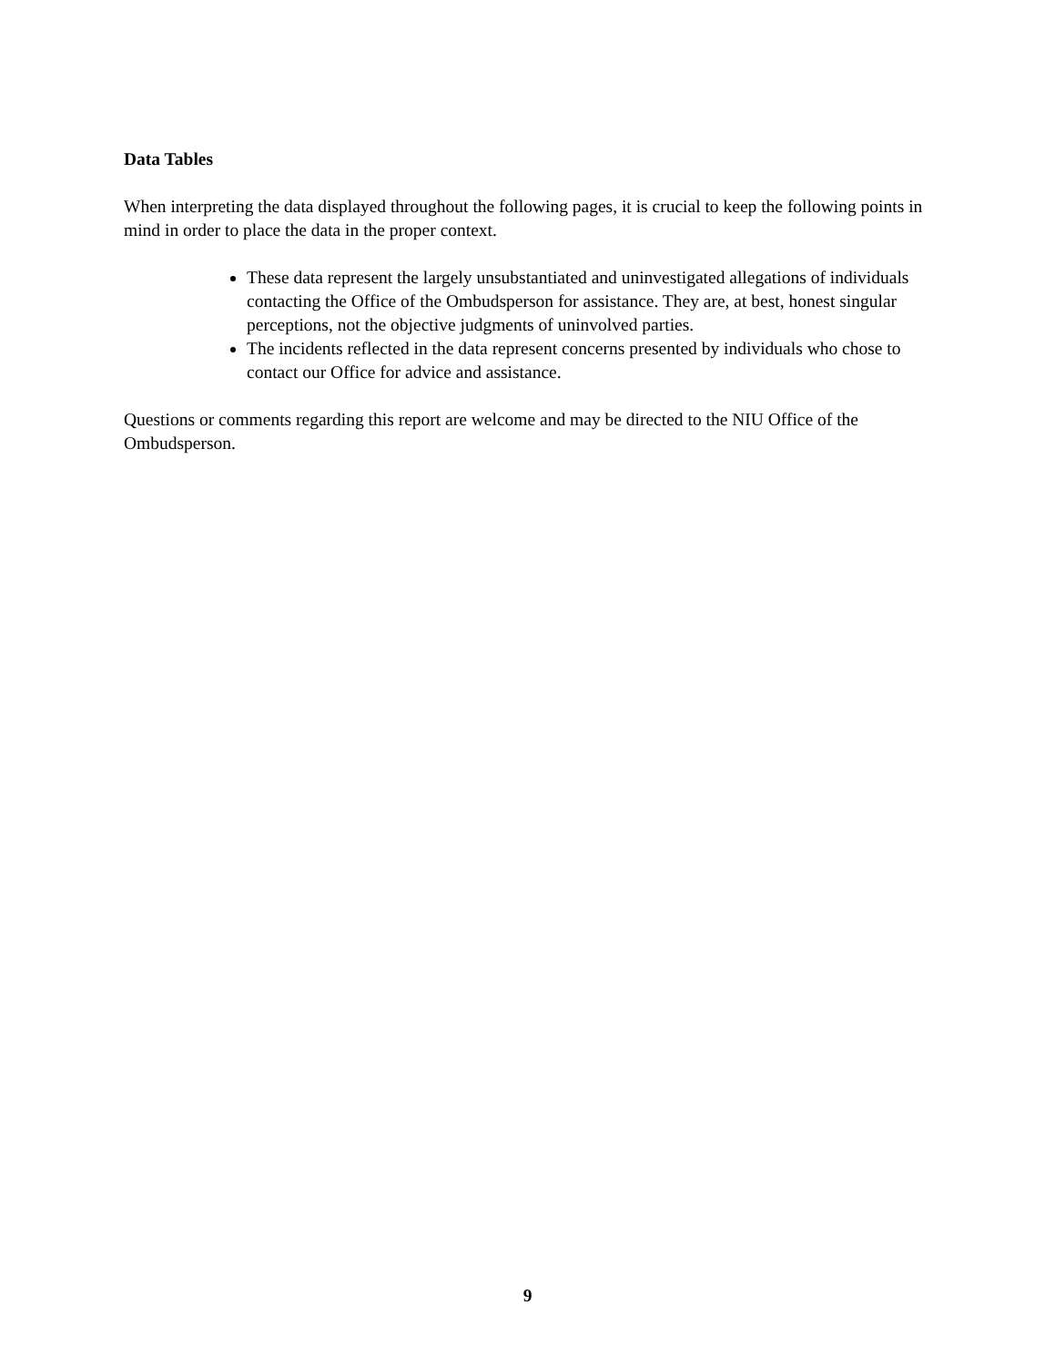Data Tables
When interpreting the data displayed throughout the following pages, it is crucial to keep the following points in mind in order to place the data in the proper context.
These data represent the largely unsubstantiated and uninvestigated allegations of individuals contacting the Office of the Ombudsperson for assistance. They are, at best, honest singular perceptions, not the objective judgments of uninvolved parties.
The incidents reflected in the data represent concerns presented by individuals who chose to contact our Office for advice and assistance.
Questions or comments regarding this report are welcome and may be directed to the NIU Office of the Ombudsperson.
9